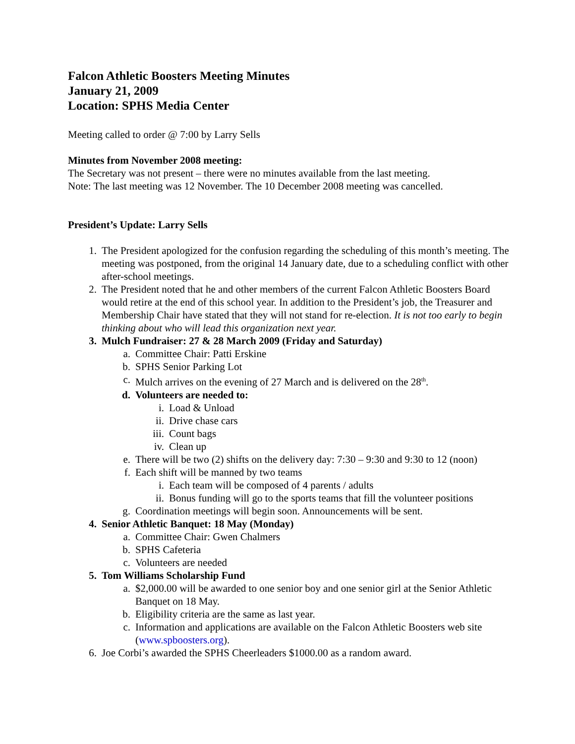Falcon Athletic Boosters Meeting Minutes
January 21, 2009
Location: SPHS Media Center
Meeting called to order @ 7:00 by Larry Sells
Minutes from November 2008 meeting:
The Secretary was not present – there were no minutes available from the last meeting.
Note: The last meeting was 12 November. The 10 December 2008 meeting was cancelled.
President’s Update: Larry Sells
1. The President apologized for the confusion regarding the scheduling of this month’s meeting. The meeting was postponed, from the original 14 January date, due to a scheduling conflict with other after-school meetings.
2. The President noted that he and other members of the current Falcon Athletic Boosters Board would retire at the end of this school year. In addition to the President’s job, the Treasurer and Membership Chair have stated that they will not stand for re-election. It is not too early to begin thinking about who will lead this organization next year.
3. Mulch Fundraiser: 27 & 28 March 2009 (Friday and Saturday)
a. Committee Chair: Patti Erskine
b. SPHS Senior Parking Lot
c. Mulch arrives on the evening of 27 March and is delivered on the 28<sup>th</sup>.
d. Volunteers are needed to:
i. Load & Unload
ii. Drive chase cars
iii. Count bags
iv. Clean up
e. There will be two (2) shifts on the delivery day: 7:30 – 9:30 and 9:30 to 12 (noon)
f. Each shift will be manned by two teams
i. Each team will be composed of 4 parents / adults
ii. Bonus funding will go to the sports teams that fill the volunteer positions
g. Coordination meetings will begin soon. Announcements will be sent.
4. Senior Athletic Banquet: 18 May (Monday)
a. Committee Chair: Gwen Chalmers
b. SPHS Cafeteria
c. Volunteers are needed
5. Tom Williams Scholarship Fund
a. $2,000.00 will be awarded to one senior boy and one senior girl at the Senior Athletic Banquet on 18 May.
b. Eligibility criteria are the same as last year.
c. Information and applications are available on the Falcon Athletic Boosters web site (www.spboosters.org).
6. Joe Corbi’s awarded the SPHS Cheerleaders $1000.00 as a random award.